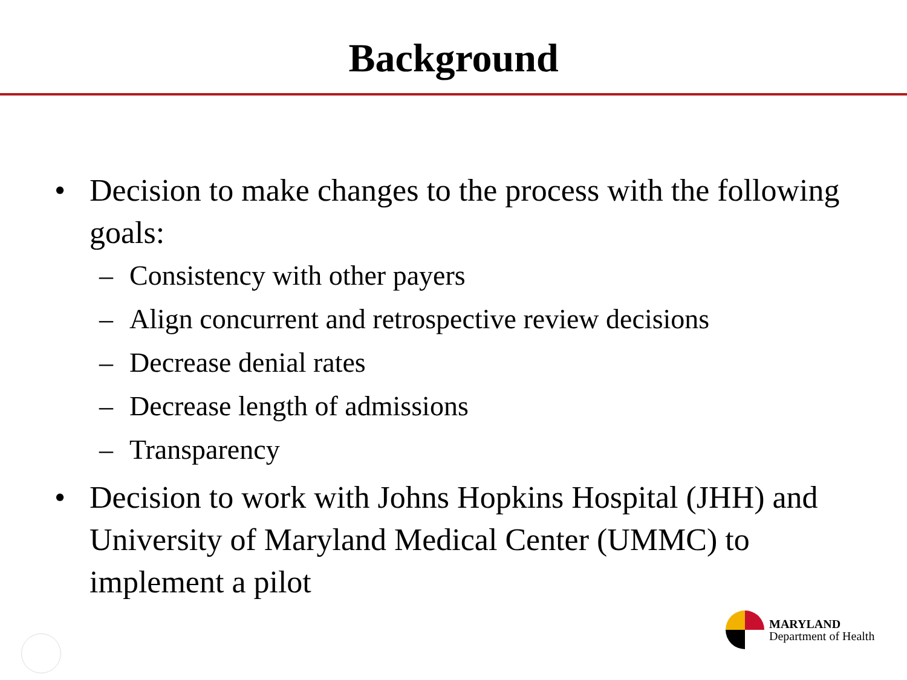Background
• Decision to make changes to the process with the following goals:
– Consistency with other payers
– Align concurrent and retrospective review decisions
– Decrease denial rates
– Decrease length of admissions
– Transparency
• Decision to work with Johns Hopkins Hospital (JHH) and University of Maryland Medical Center (UMMC) to implement a pilot
MARYLAND
Department of Health